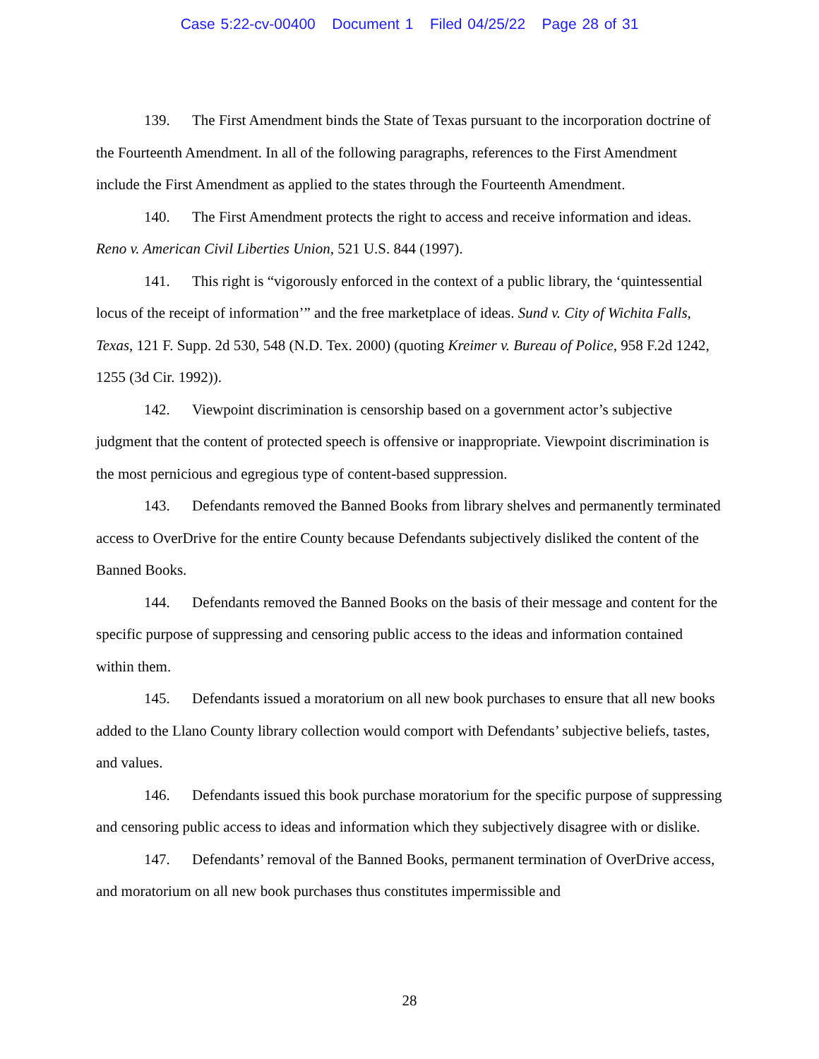Case 5:22-cv-00400 Document 1 Filed 04/25/22 Page 28 of 31
139. The First Amendment binds the State of Texas pursuant to the incorporation doctrine of the Fourteenth Amendment. In all of the following paragraphs, references to the First Amendment include the First Amendment as applied to the states through the Fourteenth Amendment.
140. The First Amendment protects the right to access and receive information and ideas. Reno v. American Civil Liberties Union, 521 U.S. 844 (1997).
141. This right is “vigorously enforced in the context of a public library, the ‘quintessential locus of the receipt of information’” and the free marketplace of ideas. Sund v. City of Wichita Falls, Texas, 121 F. Supp. 2d 530, 548 (N.D. Tex. 2000) (quoting Kreimer v. Bureau of Police, 958 F.2d 1242, 1255 (3d Cir. 1992)).
142. Viewpoint discrimination is censorship based on a government actor’s subjective judgment that the content of protected speech is offensive or inappropriate. Viewpoint discrimination is the most pernicious and egregious type of content-based suppression.
143. Defendants removed the Banned Books from library shelves and permanently terminated access to OverDrive for the entire County because Defendants subjectively disliked the content of the Banned Books.
144. Defendants removed the Banned Books on the basis of their message and content for the specific purpose of suppressing and censoring public access to the ideas and information contained within them.
145. Defendants issued a moratorium on all new book purchases to ensure that all new books added to the Llano County library collection would comport with Defendants’ subjective beliefs, tastes, and values.
146. Defendants issued this book purchase moratorium for the specific purpose of suppressing and censoring public access to ideas and information which they subjectively disagree with or dislike.
147. Defendants’ removal of the Banned Books, permanent termination of OverDrive access, and moratorium on all new book purchases thus constitutes impermissible and
28